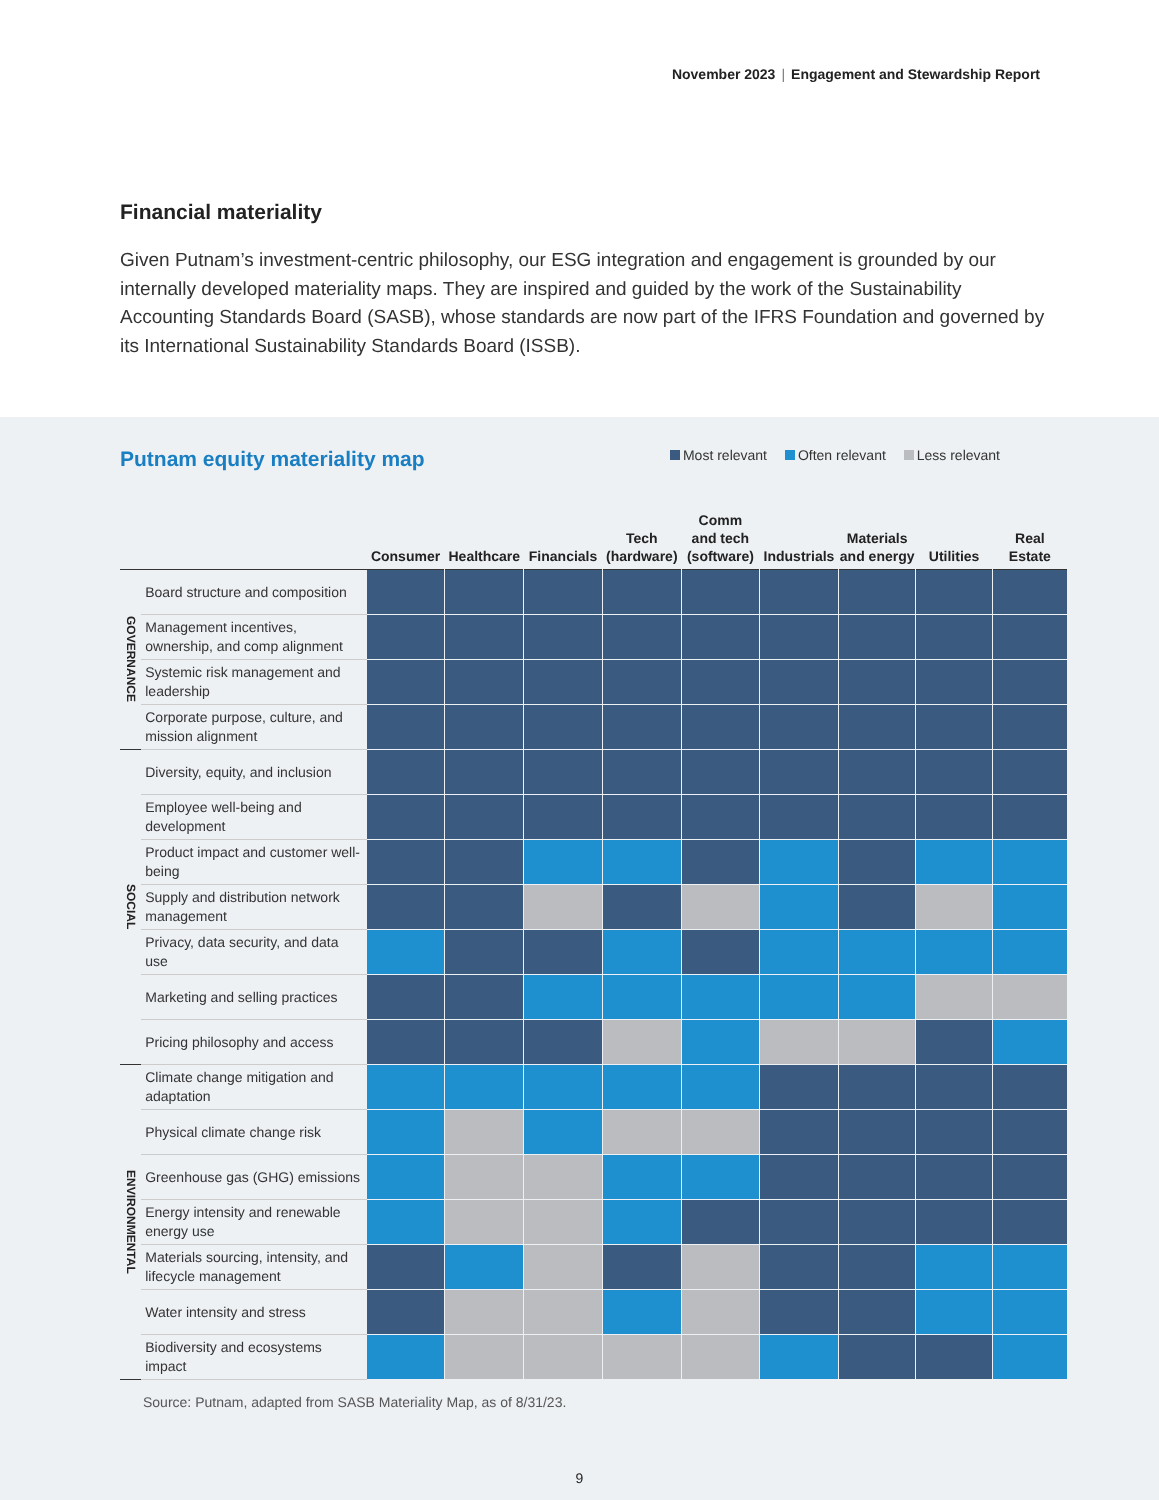November 2023 | Engagement and Stewardship Report
Financial materiality
Given Putnam’s investment-centric philosophy, our ESG integration and engagement is grounded by our internally developed materiality maps. They are inspired and guided by the work of the Sustainability Accounting Standards Board (SASB), whose standards are now part of the IFRS Foundation and governed by its International Sustainability Standards Board (ISSB).
Putnam equity materiality map
Most relevant Often relevant Less relevant
| | | Consumer | Healthcare | Financials | Tech (hardware) | Comm and tech (software) | Industrials | Materials and energy | Utilities | Real Estate |
| --- | --- | --- | --- | --- | --- | --- | --- | --- | --- | --- |
| GOVERNANCE | Board structure and composition | | | | | | | | | |
| | Management incentives, ownership, and comp alignment | | | | | | | | | |
| | Systemic risk management and leadership | | | | | | | | | |
| | Corporate purpose, culture, and mission alignment | | | | | | | | | |
| SOCIAL | Diversity, equity, and inclusion | | | | | | | | | |
| | Employee well-being and development | | | | | | | | | |
| | Product impact and customer well-being | | | | | | | | | |
| | Supply and distribution network management | | | | | | | | | |
| | Privacy, data security, and data use | | | | | | | | | |
| | Marketing and selling practices | | | | | | | | | |
| | Pricing philosophy and access | | | | | | | | | |
| ENVIRONMENTAL | Climate change mitigation and adaptation | | | | | | | | | |
| | Physical climate change risk | | | | | | | | | |
| | Greenhouse gas (GHG) emissions | | | | | | | | | |
| | Energy intensity and renewable energy use | | | | | | | | | |
| | Materials sourcing, intensity, and lifecycle management | | | | | | | | | |
| | Water intensity and stress | | | | | | | | | |
| | Biodiversity and ecosystems impact | | | | | | | | | |
Source: Putnam, adapted from SASB Materiality Map, as of 8/31/23.
9